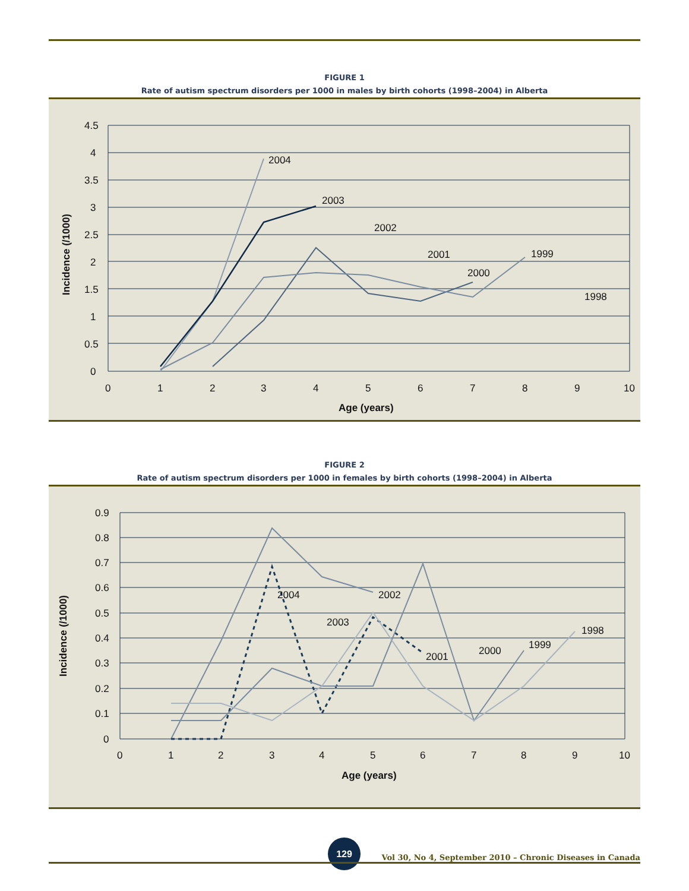FIGURE 1
Rate of autism spectrum disorders per 1000 in males by birth cohorts (1998–2004) in Alberta
2004
2003
2002
2001
2000
1999
1998
4.5
4
3.5
3
2.5
2
1.5
1
0.5
0
0
1
2
3
4
5
6
7
8
9
10
Age (years)
Incidence (/1000)
FIGURE 2
Rate of autism spectrum disorders per 1000 in females by birth cohorts (1998–2004) in Alberta
2004
2003
2002
2001
2000
1999
1998
0.9
0.8
0.7
0.6
0.5
0.4
0.3
0.2
0.1
0
0
1
2
3
4
5
6
7
8
9
10
Age (years)
Incidence (/1000)
129
Vol 30, No 4, September 2010 – Chronic Diseases in Canada